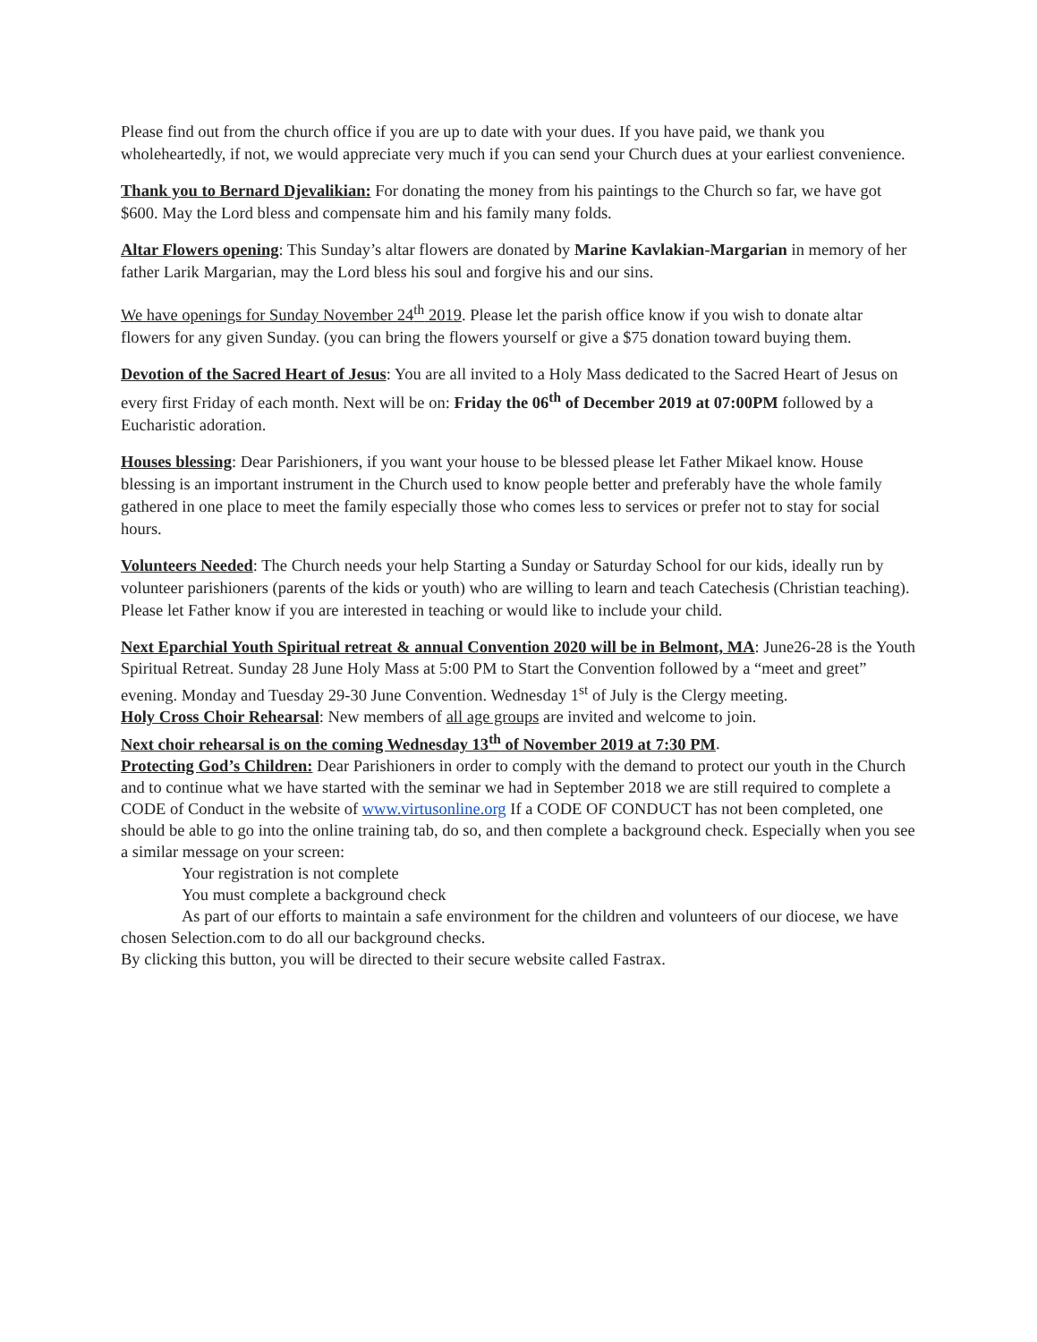Please find out from the church office if you are up to date with your dues. If you have paid, we thank you wholeheartedly, if not, we would appreciate very much if you can send your Church dues at your earliest convenience.
Thank you to Bernard Djevalikian: For donating the money from his paintings to the Church so far, we have got $600. May the Lord bless and compensate him and his family many folds.
Altar Flowers opening: This Sunday’s altar flowers are donated by Marine Kavlakian-Margarian in memory of her father Larik Margarian, may the Lord bless his soul and forgive his and our sins.
We have openings for Sunday November 24<sup>th</sup> 2019. Please let the parish office know if you wish to donate altar flowers for any given Sunday. (you can bring the flowers yourself or give a $75 donation toward buying them.
Devotion of the Sacred Heart of Jesus: You are all invited to a Holy Mass dedicated to the Sacred Heart of Jesus on every first Friday of each month. Next will be on: Friday the 06<sup>th</sup> of December 2019 at 07:00PM followed by a Eucharistic adoration.
Houses blessing: Dear Parishioners, if you want your house to be blessed please let Father Mikael know. House blessing is an important instrument in the Church used to know people better and preferably have the whole family gathered in one place to meet the family especially those who comes less to services or prefer not to stay for social hours.
Volunteers Needed: The Church needs your help Starting a Sunday or Saturday School for our kids, ideally run by volunteer parishioners (parents of the kids or youth) who are willing to learn and teach Catechesis (Christian teaching). Please let Father know if you are interested in teaching or would like to include your child.
Next Eparchial Youth Spiritual retreat & annual Convention 2020 will be in Belmont, MA: June26-28 is the Youth Spiritual Retreat. Sunday 28 June Holy Mass at 5:00 PM to Start the Convention followed by a “meet and greet” evening. Monday and Tuesday 29-30 June Convention. Wednesday 1<sup>st</sup> of July is the Clergy meeting.
Holy Cross Choir Rehearsal: New members of all age groups are invited and welcome to join.
Next choir rehearsal is on the coming Wednesday 13<sup>th</sup> of November 2019 at 7:30 PM.
Protecting God’s Children: Dear Parishioners in order to comply with the demand to protect our youth in the Church and to continue what we have started with the seminar we had in September 2018 we are still required to complete a CODE of Conduct in the website of www.virtusonline.org If a CODE OF CONDUCT has not been completed, one should be able to go into the online training tab, do so, and then complete a background check. Especially when you see a similar message on your screen:
Your registration is not complete
You must complete a background check
As part of our efforts to maintain a safe environment for the children and volunteers of our diocese, we have chosen Selection.com to do all our background checks.
By clicking this button, you will be directed to their secure website called Fastrax.